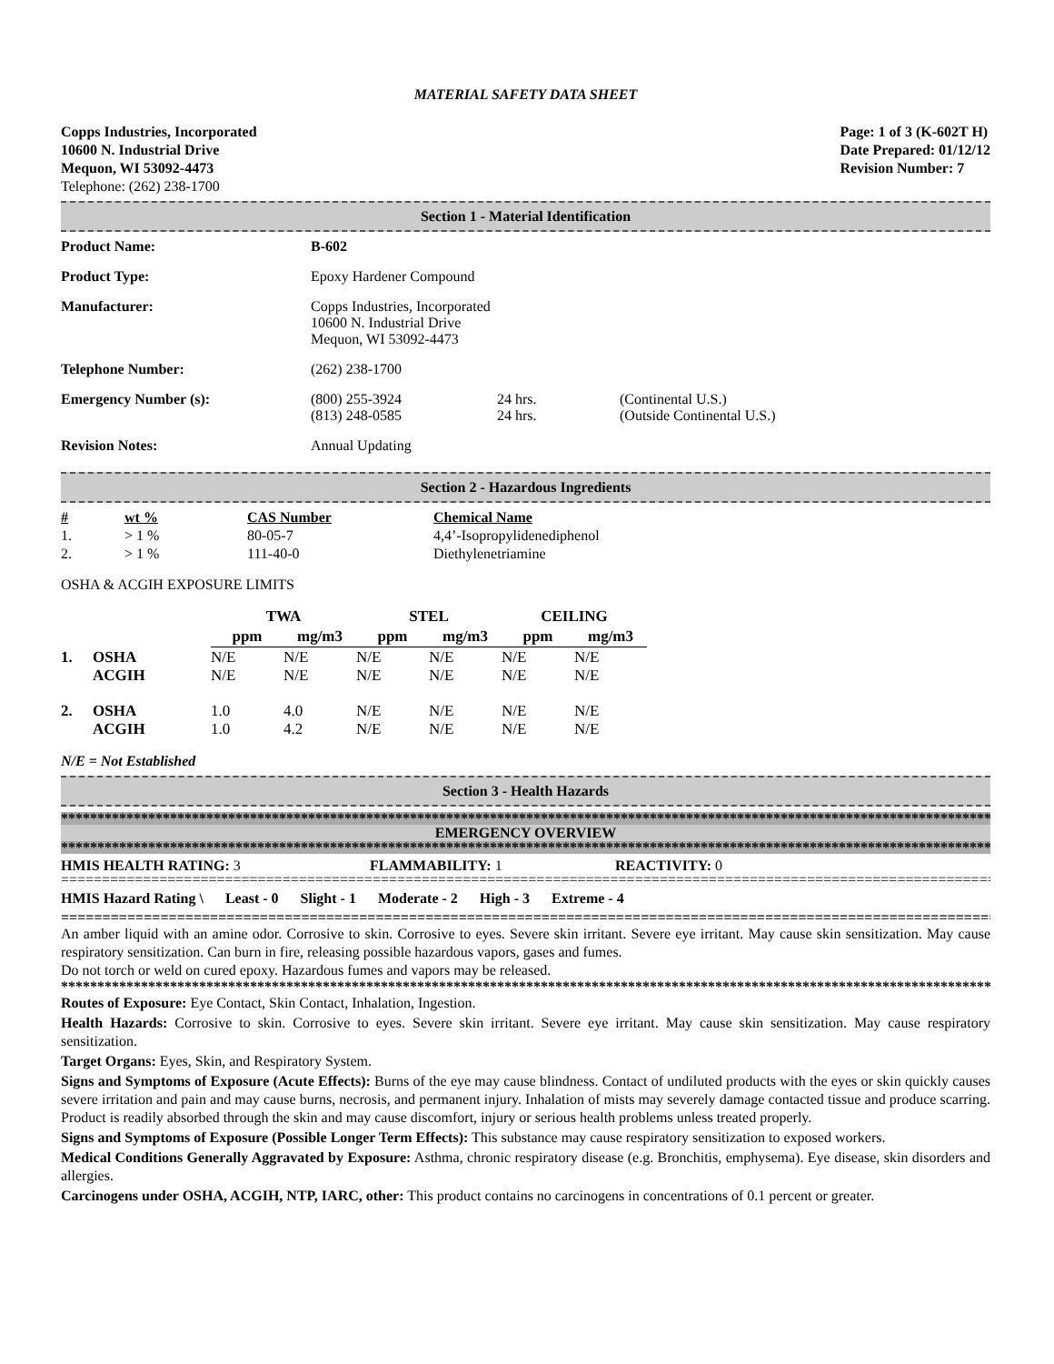MATERIAL SAFETY DATA SHEET
Copps Industries, Incorporated
10600 N. Industrial Drive
Mequon, WI 53092-4473
Telephone: (262) 238-1700
Page: 1 of 3 (K-602T H)
Date Prepared: 01/12/12
Revision Number: 7
Section 1 - Material Identification
| Product Name: | B-602 | | |
| Product Type: | Epoxy Hardener Compound | | |
| Manufacturer: | Copps Industries, Incorporated 10600 N. Industrial Drive Mequon, WI 53092-4473 | | |
| Telephone Number: | (262) 238-1700 | | |
| Emergency Number (s): | (800) 255-3924 (813) 248-0585 | 24 hrs. 24 hrs. | (Continental U.S.) (Outside Continental U.S.) |
| Revision Notes: | Annual Updating | | |
Section 2 - Hazardous Ingredients
| # | wt % | CAS Number | Chemical Name |
| --- | --- | --- | --- |
| 1. | > 1 % | 80-05-7 | 4,4’-Isopropylidenediphenol |
| 2. | > 1 % | 111-40-0 | Diethylenetriamine |
OSHA & ACGIH EXPOSURE LIMITS
| | | TWA | | STEL | | CEILING | |
| --- | --- | --- | --- | --- | --- | --- | --- |
| | | ppm | mg/m3 | ppm | mg/m3 | ppm | mg/m3 |
| 1. | OSHA ACGIH | N/E N/E | N/E N/E | N/E N/E | N/E N/E | N/E N/E | N/E N/E |
| 2. | OSHA ACGIH | 1.0 1.0 | 4.0 4.2 | N/E N/E | N/E N/E | N/E N/E | N/E N/E |
N/E = Not Established
Section 3 - Health Hazards
************************************************************************************************************************************
EMERGENCY OVERVIEW
************************************************************************************************************************************
HMIS HEALTH RATING: 3 FLAMMABILITY: 1 REACTIVITY: 0
====================================================================================================================
HMIS Hazard Rating \ Least - 0 Slight - 1 Moderate - 2 High - 3 Extreme - 4
====================================================================================================================
An amber liquid with an amine odor. Corrosive to skin. Corrosive to eyes. Severe skin irritant. Severe eye irritant. May cause skin sensitization. May cause respiratory sensitization. Can burn in fire, releasing possible hazardous vapors, gases and fumes.
Do not torch or weld on cured epoxy. Hazardous fumes and vapors may be released.
************************************************************************************************************************************
Routes of Exposure: Eye Contact, Skin Contact, Inhalation, Ingestion.
Health Hazards: Corrosive to skin. Corrosive to eyes. Severe skin irritant. Severe eye irritant. May cause skin sensitization. May cause respiratory sensitization.
Target Organs: Eyes, Skin, and Respiratory System.
Signs and Symptoms of Exposure (Acute Effects): Burns of the eye may cause blindness. Contact of undiluted products with the eyes or skin quickly causes severe irritation and pain and may cause burns, necrosis, and permanent injury. Inhalation of mists may severely damage contacted tissue and produce scarring. Product is readily absorbed through the skin and may cause discomfort, injury or serious health problems unless treated properly.
Signs and Symptoms of Exposure (Possible Longer Term Effects): This substance may cause respiratory sensitization to exposed workers.
Medical Conditions Generally Aggravated by Exposure: Asthma, chronic respiratory disease (e.g. Bronchitis, emphysema). Eye disease, skin disorders and allergies.
Carcinogens under OSHA, ACGIH, NTP, IARC, other: This product contains no carcinogens in concentrations of 0.1 percent or greater.